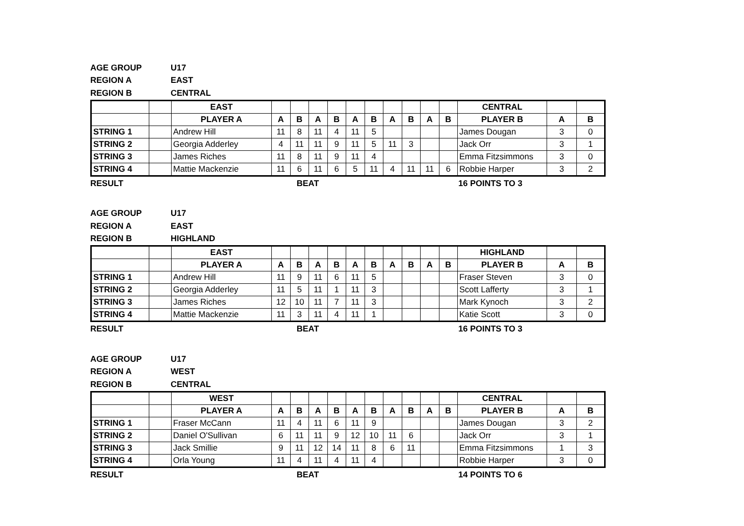AGE GROUP U17
REGION A EAST
REGION B CENTRAL
| | | EAST | | | | | | | | | | | CENTRAL | | |
| | | PLAYER A | A | B | A | B | A | B | A | B | A | B | PLAYER B | A | B |
| STRING 1 | | Andrew Hill | 11 | 8 | 11 | 4 | 11 | 5 | | | | | James Dougan | 3 | 0 |
| STRING 2 | | Georgia Adderley | 4 | 11 | 11 | 9 | 11 | 5 | 11 | 3 | | | Jack Orr | 3 | 1 |
| STRING 3 | | James Riches | 11 | 8 | 11 | 9 | 11 | 4 | | | | | Emma Fitzsimmons | 3 | 0 |
| STRING 4 | | Mattie Mackenzie | 11 | 6 | 11 | 6 | 5 | 11 | 4 | 11 | 11 | 6 | Robbie Harper | 3 | 2 |
RESULT BEAT 16 POINTS TO 3
AGE GROUP U17
REGION A EAST
REGION B HIGHLAND
| | | EAST | | | | | | | | | | | HIGHLAND | | |
| | | PLAYER A | A | B | A | B | A | B | A | B | A | B | PLAYER B | A | B |
| STRING 1 | | Andrew Hill | 11 | 9 | 11 | 6 | 11 | 5 | | | | | Fraser Steven | 3 | 0 |
| STRING 2 | | Georgia Adderley | 11 | 5 | 11 | 1 | 11 | 3 | | | | | Scott Lafferty | 3 | 1 |
| STRING 3 | | James Riches | 12 | 10 | 11 | 7 | 11 | 3 | | | | | Mark Kynoch | 3 | 2 |
| STRING 4 | | Mattie Mackenzie | 11 | 3 | 11 | 4 | 11 | 1 | | | | | Katie Scott | 3 | 0 |
RESULT BEAT 16 POINTS TO 3
AGE GROUP U17
REGION A WEST
REGION B CENTRAL
| | | WEST | | | | | | | | | | | CENTRAL | | |
| | | PLAYER A | A | B | A | B | A | B | A | B | A | B | PLAYER B | A | B |
| STRING 1 | | Fraser McCann | 11 | 4 | 11 | 6 | 11 | 9 | | | | | James Dougan | 3 | 2 |
| STRING 2 | | Daniel O'Sullivan | 6 | 11 | 11 | 9 | 12 | 10 | 11 | 6 | | | Jack Orr | 3 | 1 |
| STRING 3 | | Jack Smillie | 9 | 11 | 12 | 14 | 11 | 8 | 6 | 11 | | | Emma Fitzsimmons | 1 | 3 |
| STRING 4 | | Orla Young | 11 | 4 | 11 | 4 | 11 | 4 | | | | | Robbie Harper | 3 | 0 |
RESULT BEAT 14 POINTS TO 6